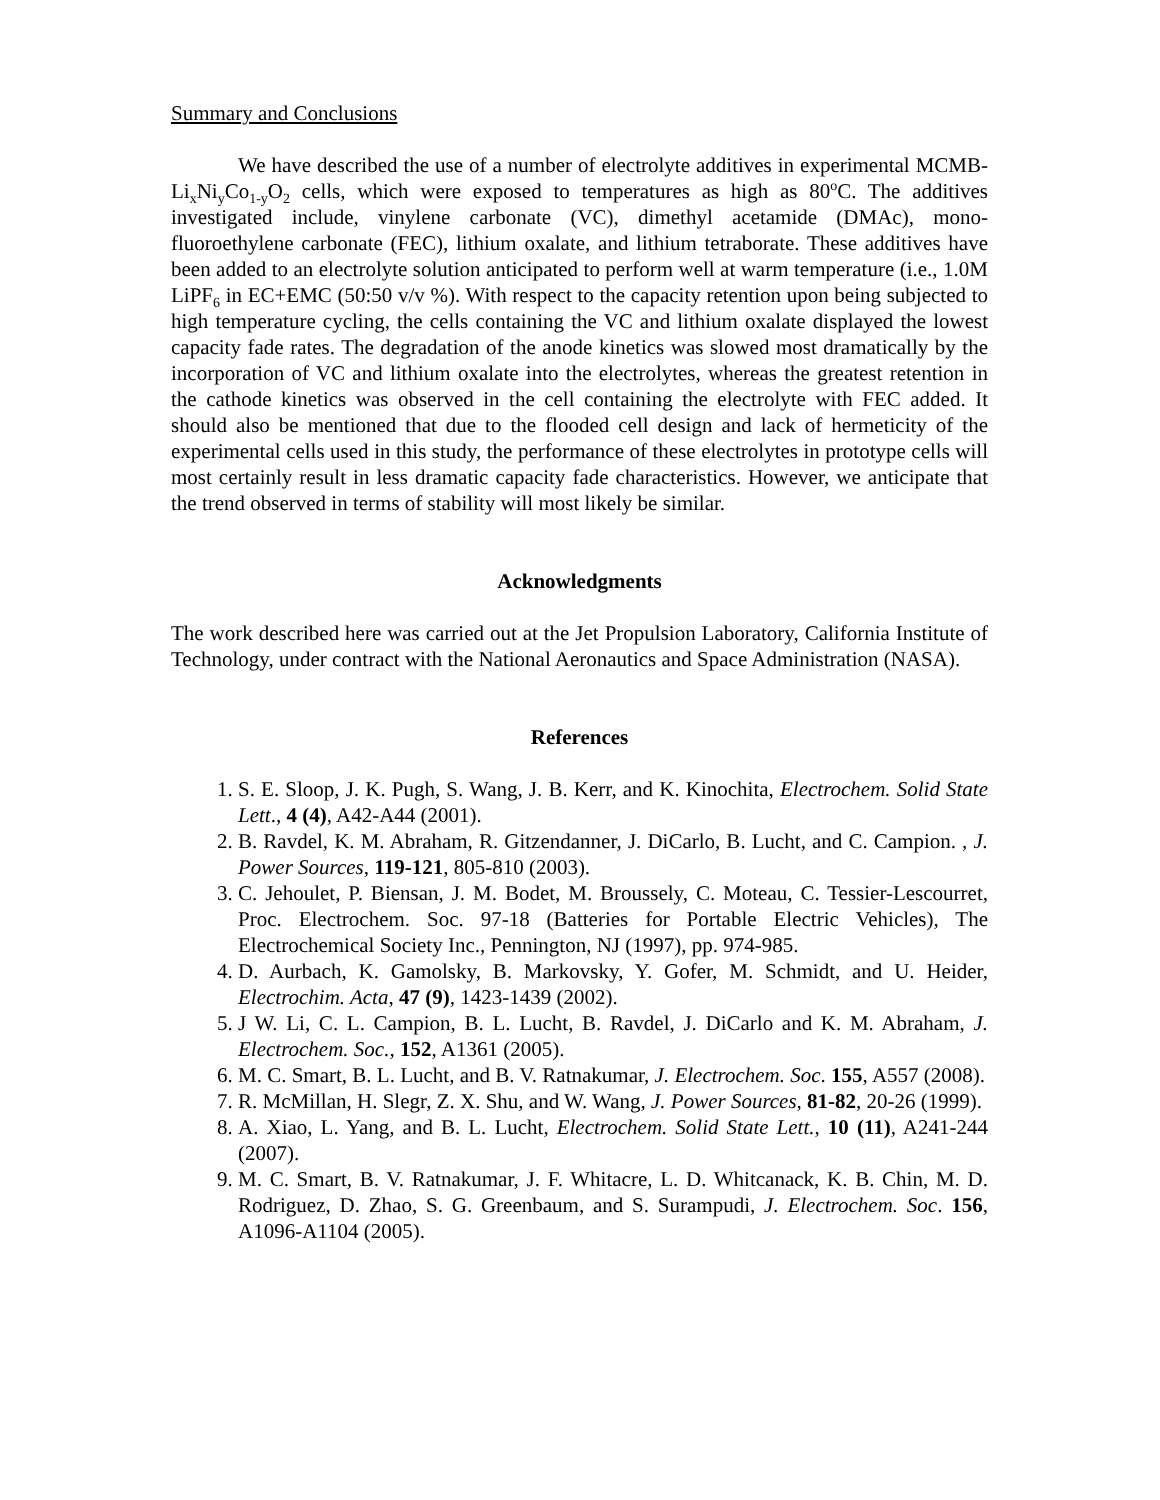Summary and Conclusions
We have described the use of a number of electrolyte additives in experimental MCMB- Li<sub>x</sub>Ni<sub>y</sub>Co<sub>1-y</sub>O<sub>2</sub> cells, which were exposed to temperatures as high as 80<sup>o</sup>C. The additives investigated include, vinylene carbonate (VC), dimethyl acetamide (DMAc), mono-fluoroethylene carbonate (FEC), lithium oxalate, and lithium tetraborate. These additives have been added to an electrolyte solution anticipated to perform well at warm temperature (i.e., 1.0M LiPF<sub>6</sub> in EC+EMC (50:50 v/v %). With respect to the capacity retention upon being subjected to high temperature cycling, the cells containing the VC and lithium oxalate displayed the lowest capacity fade rates. The degradation of the anode kinetics was slowed most dramatically by the incorporation of VC and lithium oxalate into the electrolytes, whereas the greatest retention in the cathode kinetics was observed in the cell containing the electrolyte with FEC added. It should also be mentioned that due to the flooded cell design and lack of hermeticity of the experimental cells used in this study, the performance of these electrolytes in prototype cells will most certainly result in less dramatic capacity fade characteristics. However, we anticipate that the trend observed in terms of stability will most likely be similar.
Acknowledgments
The work described here was carried out at the Jet Propulsion Laboratory, California Institute of Technology, under contract with the National Aeronautics and Space Administration (NASA).
References
1. S. E. Sloop, J. K. Pugh, S. Wang, J. B. Kerr, and K. Kinochita, Electrochem. Solid State Lett., 4 (4), A42-A44 (2001).
2. B. Ravdel, K. M. Abraham, R. Gitzendanner, J. DiCarlo, B. Lucht, and C. Campion. , J. Power Sources, 119-121, 805-810 (2003).
3. C. Jehoulet, P. Biensan, J. M. Bodet, M. Broussely, C. Moteau, C. Tessier-Lescourret, Proc. Electrochem. Soc. 97-18 (Batteries for Portable Electric Vehicles), The Electrochemical Society Inc., Pennington, NJ (1997), pp. 974-985.
4. D. Aurbach, K. Gamolsky, B. Markovsky, Y. Gofer, M. Schmidt, and U. Heider, Electrochim. Acta, 47 (9), 1423-1439 (2002).
5. J W. Li, C. L. Campion, B. L. Lucht, B. Ravdel, J. DiCarlo and K. M. Abraham, J. Electrochem. Soc., 152, A1361 (2005).
6. M. C. Smart, B. L. Lucht, and B. V. Ratnakumar, J. Electrochem. Soc. 155, A557 (2008).
7. R. McMillan, H. Slegr, Z. X. Shu, and W. Wang, J. Power Sources, 81-82, 20-26 (1999).
8. A. Xiao, L. Yang, and B. L. Lucht, Electrochem. Solid State Lett., 10 (11), A241-244 (2007).
9. M. C. Smart, B. V. Ratnakumar, J. F. Whitacre, L. D. Whitcanack, K. B. Chin, M. D. Rodriguez, D. Zhao, S. G. Greenbaum, and S. Surampudi, J. Electrochem. Soc. 156, A1096-A1104 (2005).